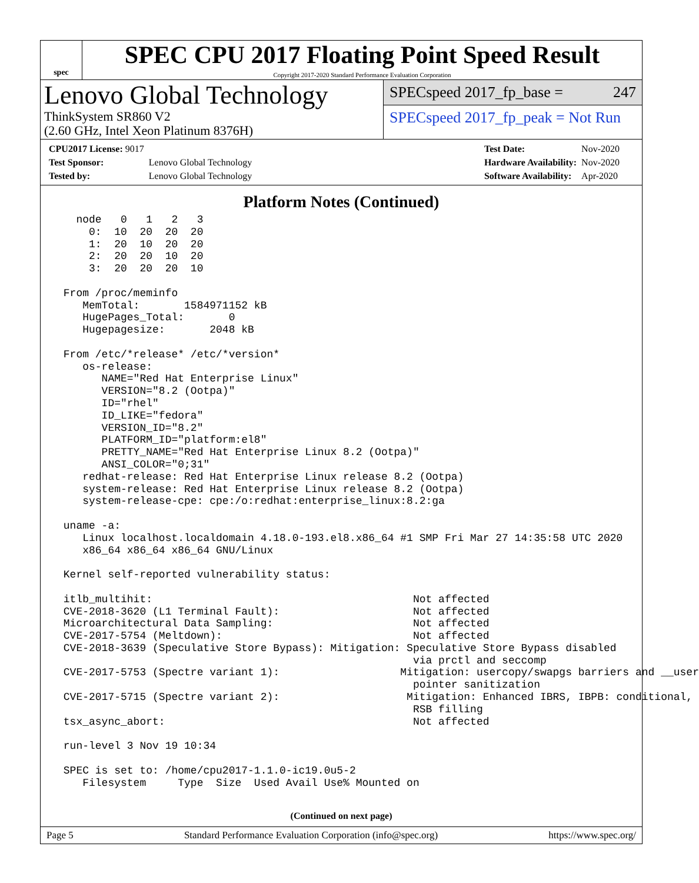spec
SPEC CPU 2017 Floating Point Speed Result
Copyright 2017-2020 Standard Performance Evaluation Corporation
Lenovo Global Technology
ThinkSystem SR860 V2
(2.60 GHz, Intel Xeon Platinum 8376H)
SPECspeed 2017_fp_base = 247
SPECspeed 2017_fp_peak = Not Run
| CPU2017 License: 9017 | |
| Test Sponsor: | Lenovo Global Technology |
| Tested by: | Lenovo Global Technology |
| Test Date: | Nov-2020 |
| Hardware Availability: | Nov-2020 |
| Software Availability: | Apr-2020 |
Platform Notes (Continued)
   node   0   1   2   3
     0:  10  20  20  20
     1:  20  10  20  20
     2:  20  20  10  20
     3:  20  20  20  10

 From /proc/meminfo
    MemTotal:       1584971152 kB
    HugePages_Total:       0
    Hugepagesize:       2048 kB

 From /etc/*release* /etc/*version*
    os-release:
       NAME="Red Hat Enterprise Linux"
       VERSION="8.2 (Ootpa)"
       ID="rhel"
       ID_LIKE="fedora"
       VERSION_ID="8.2"
       PLATFORM_ID="platform:el8"
       PRETTY_NAME="Red Hat Enterprise Linux 8.2 (Ootpa)"
       ANSI_COLOR="0;31"
    redhat-release: Red Hat Enterprise Linux release 8.2 (Ootpa)
    system-release: Red Hat Enterprise Linux release 8.2 (Ootpa)
    system-release-cpe: cpe:/o:redhat:enterprise_linux:8.2:ga

 uname -a:
    Linux localhost.localdomain 4.18.0-193.el8.x86_64 #1 SMP Fri Mar 27 14:35:58 UTC 2020
    x86_64 x86_64 x86_64 GNU/Linux

 Kernel self-reported vulnerability status:

 itlb_multihit:                                         Not affected
 CVE-2018-3620 (L1 Terminal Fault):                     Not affected
 Microarchitectural Data Sampling:                      Not affected
 CVE-2017-5754 (Meltdown):                              Not affected
 CVE-2018-3639 (Speculative Store Bypass): Mitigation: Speculative Store Bypass disabled
                                                        via prctl and seccomp
 CVE-2017-5753 (Spectre variant 1):                   Mitigation: usercopy/swapgs barriers and __user
                                                        pointer sanitization
 CVE-2017-5715 (Spectre variant 2):                    Mitigation: Enhanced IBRS, IBPB: conditional,
                                                        RSB filling
 tsx_async_abort:                                       Not affected

 run-level 3 Nov 19 10:34

 SPEC is set to: /home/cpu2017-1.1.0-ic19.0u5-2
    Filesystem     Type  Size  Used Avail Use% Mounted on
(Continued on next page)
Page 5 Standard Performance Evaluation Corporation (info@spec.org) https://www.spec.org/